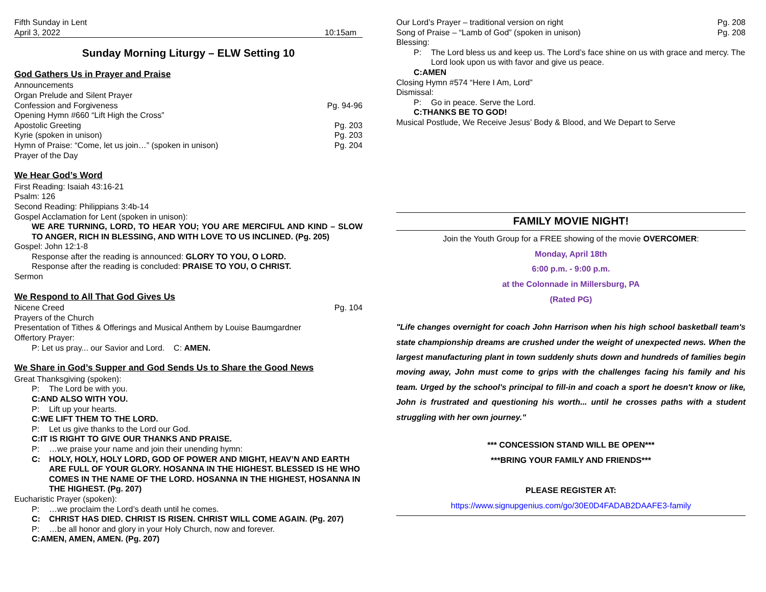Fifth Sunday in Lent
April 3, 2022 10:15am
Sunday Morning Liturgy – ELW Setting 10
God Gathers Us in Prayer and Praise
Announcements
Organ Prelude and Silent Prayer
Confession and Forgiveness Pg. 94-96
Opening Hymn #660 “Lift High the Cross”
Apostolic Greeting Pg. 203
Kyrie (spoken in unison) Pg. 203
Hymn of Praise: “Come, let us join…” (spoken in unison) Pg. 204
Prayer of the Day
We Hear God’s Word
First Reading: Isaiah 43:16-21
Psalm: 126
Second Reading: Philippians 3:4b-14
Gospel Acclamation for Lent (spoken in unison):
WE ARE TURNING, LORD, TO HEAR YOU; YOU ARE MERCIFUL AND KIND – SLOW TO ANGER, RICH IN BLESSING, AND WITH LOVE TO US INCLINED. (Pg. 205)
Gospel: John 12:1-8
Response after the reading is announced: GLORY TO YOU, O LORD.
Response after the reading is concluded: PRAISE TO YOU, O CHRIST.
Sermon
We Respond to All That God Gives Us
Nicene Creed Pg. 104
Prayers of the Church
Presentation of Tithes & Offerings and Musical Anthem by Louise Baumgardner
Offertory Prayer:
P: Let us pray... our Savior and Lord. C: AMEN.
We Share in God’s Supper and God Sends Us to Share the Good News
Great Thanksgiving (spoken):
P: The Lord be with you.
C: AND ALSO WITH YOU.
P: Lift up your hearts.
C: WE LIFT THEM TO THE LORD.
P: Let us give thanks to the Lord our God.
C: IT IS RIGHT TO GIVE OUR THANKS AND PRAISE.
P: …we praise your name and join their unending hymn:
C: HOLY, HOLY, HOLY LORD, GOD OF POWER AND MIGHT, HEAV’N AND EARTH ARE FULL OF YOUR GLORY. HOSANNA IN THE HIGHEST. BLESSED IS HE WHO COMES IN THE NAME OF THE LORD. HOSANNA IN THE HIGHEST, HOSANNA IN THE HIGHEST. (Pg. 207)
Eucharistic Prayer (spoken):
P: …we proclaim the Lord’s death until he comes.
C: CHRIST HAS DIED. CHRIST IS RISEN. CHRIST WILL COME AGAIN. (Pg. 207)
P: …be all honor and glory in your Holy Church, now and forever.
C: AMEN, AMEN, AMEN. (Pg. 207)
Our Lord’s Prayer – traditional version on right Pg. 208
Song of Praise – “Lamb of God” (spoken in unison) Pg. 208
Blessing:
P: The Lord bless us and keep us. The Lord’s face shine on us with grace and mercy. The Lord look upon us with favor and give us peace.
C: AMEN
Closing Hymn #574 “Here I Am, Lord”
Dismissal:
P: Go in peace. Serve the Lord.
C: THANKS BE TO GOD!
Musical Postlude, We Receive Jesus’ Body & Blood, and We Depart to Serve
FAMILY MOVIE NIGHT!
Join the Youth Group for a FREE showing of the movie OVERCOMER:
Monday, April 18th
6:00 p.m. - 9:00 p.m.
at the Colonnade in Millersburg, PA
(Rated PG)
"Life changes overnight for coach John Harrison when his high school basketball team's state championship dreams are crushed under the weight of unexpected news. When the largest manufacturing plant in town suddenly shuts down and hundreds of families begin moving away, John must come to grips with the challenges facing his family and his team. Urged by the school's principal to fill-in and coach a sport he doesn't know or like, John is frustrated and questioning his worth... until he crosses paths with a student struggling with her own journey."
*** CONCESSION STAND WILL BE OPEN***
***BRING YOUR FAMILY AND FRIENDS***
PLEASE REGISTER AT:
https://www.signupgenius.com/go/30E0D4FADAB2DAAFE3-family